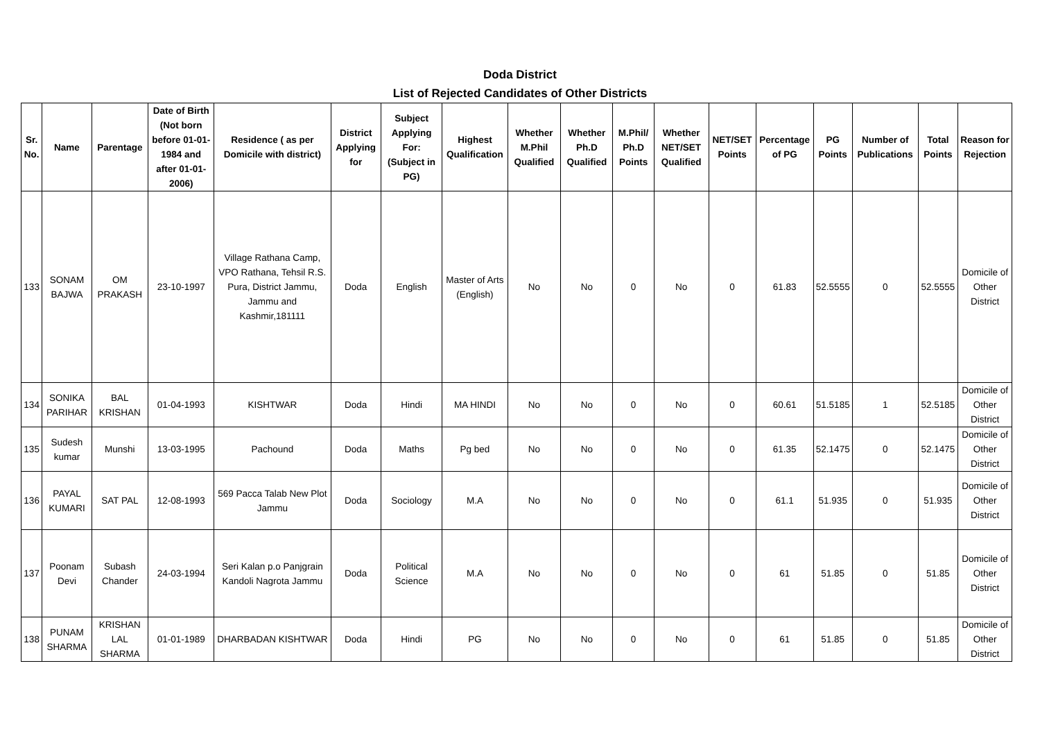Doda District
List of Rejected Candidates of Other Districts
| Sr. No. | Name | Parentage | Date of Birth (Not born before 01-01-1984 and after 01-01-2006) | Residence ( as per Domicile with district) | District Applying for | Subject Applying For: (Subject in PG) | Highest Qualification | Whether M.Phil Qualified | Whether Ph.D Qualified | M.Phil/ Ph.D Points | Whether NET/SET Qualified | NET/SET Points | Percentage of PG | PG Points | Number of Publications | Total Points | Reason for Rejection |
| --- | --- | --- | --- | --- | --- | --- | --- | --- | --- | --- | --- | --- | --- | --- | --- | --- | --- |
| 133 | SONAM BAJWA | OM PRAKASH | 23-10-1997 | Village Rathana Camp, VPO Rathana, Tehsil R.S. Pura, District Jammu, Jammu and Kashmir,181111 | Doda | English | Master of Arts (English) | No | No | 0 | No | 0 | 61.83 | 52.5555 | 0 | 52.5555 | Domicile of Other District |
| 134 | SONIKA PARIHAR | BAL KRISHAN | 01-04-1993 | KISHTWAR | Doda | Hindi | MA HINDI | No | No | 0 | No | 0 | 60.61 | 51.5185 | 1 | 52.5185 | Domicile of Other District |
| 135 | Sudesh kumar | Munshi | 13-03-1995 | Pachound | Doda | Maths | Pg bed | No | No | 0 | No | 0 | 61.35 | 52.1475 | 0 | 52.1475 | Domicile of Other District |
| 136 | PAYAL KUMARI | SAT PAL | 12-08-1993 | 569 Pacca Talab New Plot Jammu | Doda | Sociology | M.A | No | No | 0 | No | 0 | 61.1 | 51.935 | 0 | 51.935 | Domicile of Other District |
| 137 | Poonam Devi | Subash Chander | 24-03-1994 | Seri Kalan p.o Panjgrain Kandoli Nagrota Jammu | Doda | Political Science | M.A | No | No | 0 | No | 0 | 61 | 51.85 | 0 | 51.85 | Domicile of Other District |
| 138 | PUNAM SHARMA | KRISHAN LAL SHARMA | 01-01-1989 | DHARBADAN KISHTWAR | Doda | Hindi | PG | No | No | 0 | No | 0 | 61 | 51.85 | 0 | 51.85 | Domicile of Other District |